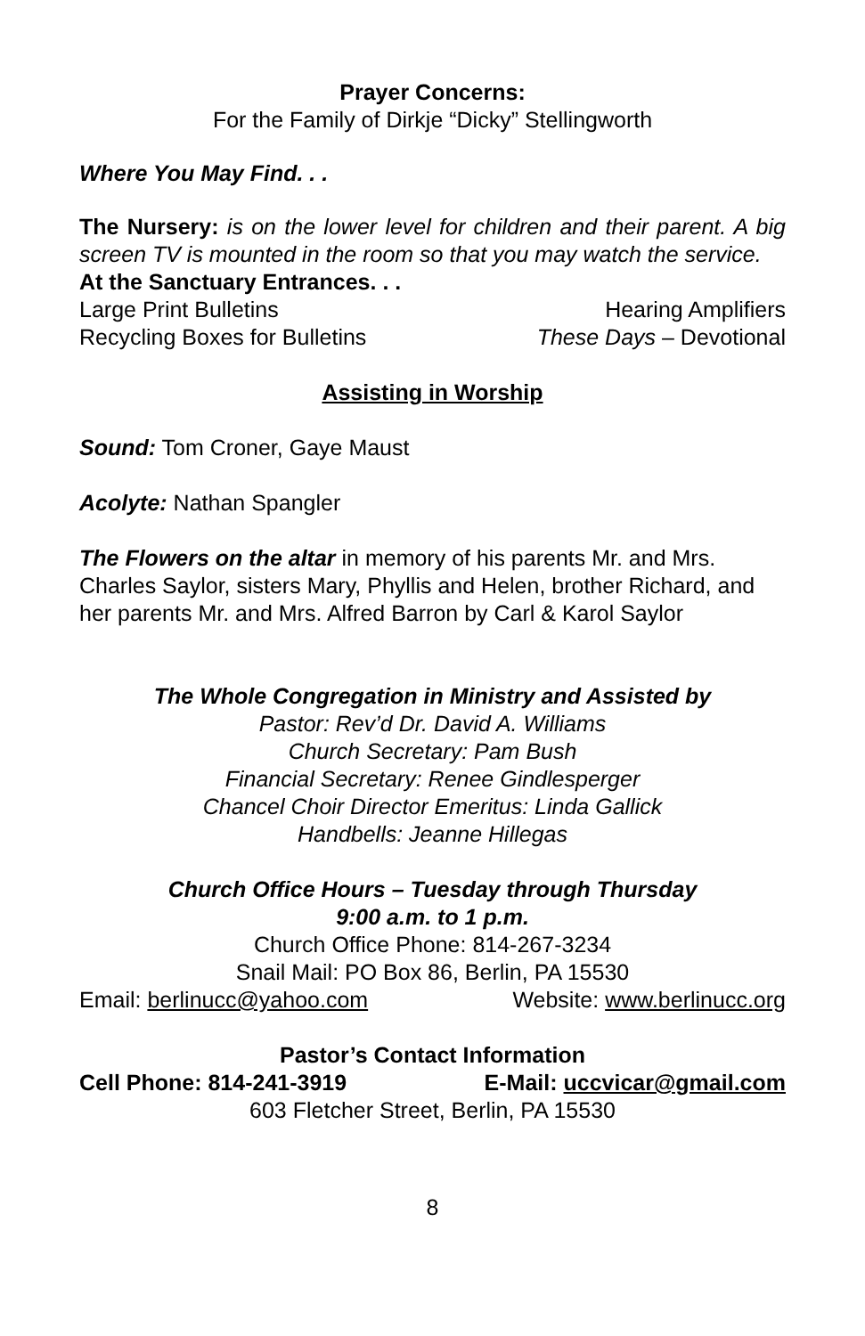Prayer Concerns:
For the Family of Dirkje “Dicky” Stellingworth
Where You May Find. . .
The Nursery: is on the lower level for children and their parent. A big screen TV is mounted in the room so that you may watch the service.
At the Sanctuary Entrances. . .
Large Print Bulletins Hearing Amplifiers
Recycling Boxes for Bulletins These Days – Devotional
Assisting in Worship
Sound: Tom Croner, Gaye Maust
Acolyte: Nathan Spangler
The Flowers on the altar in memory of his parents Mr. and Mrs. Charles Saylor, sisters Mary, Phyllis and Helen, brother Richard, and her parents Mr. and Mrs. Alfred Barron by Carl & Karol Saylor
The Whole Congregation in Ministry and Assisted by
Pastor: Rev’d Dr. David A. Williams
Church Secretary: Pam Bush
Financial Secretary: Renee Gindlesperger
Chancel Choir Director Emeritus: Linda Gallick
Handbells: Jeanne Hillegas
Church Office Hours – Tuesday through Thursday
9:00 a.m. to 1 p.m.
Church Office Phone: 814-267-3234
Snail Mail: PO Box 86, Berlin, PA 15530
Email: berlinucc@yahoo.com Website: www.berlinucc.org
Pastor’s Contact Information
Cell Phone: 814-241-3919 E-Mail: uccvicar@gmail.com
603 Fletcher Street, Berlin, PA 15530
8